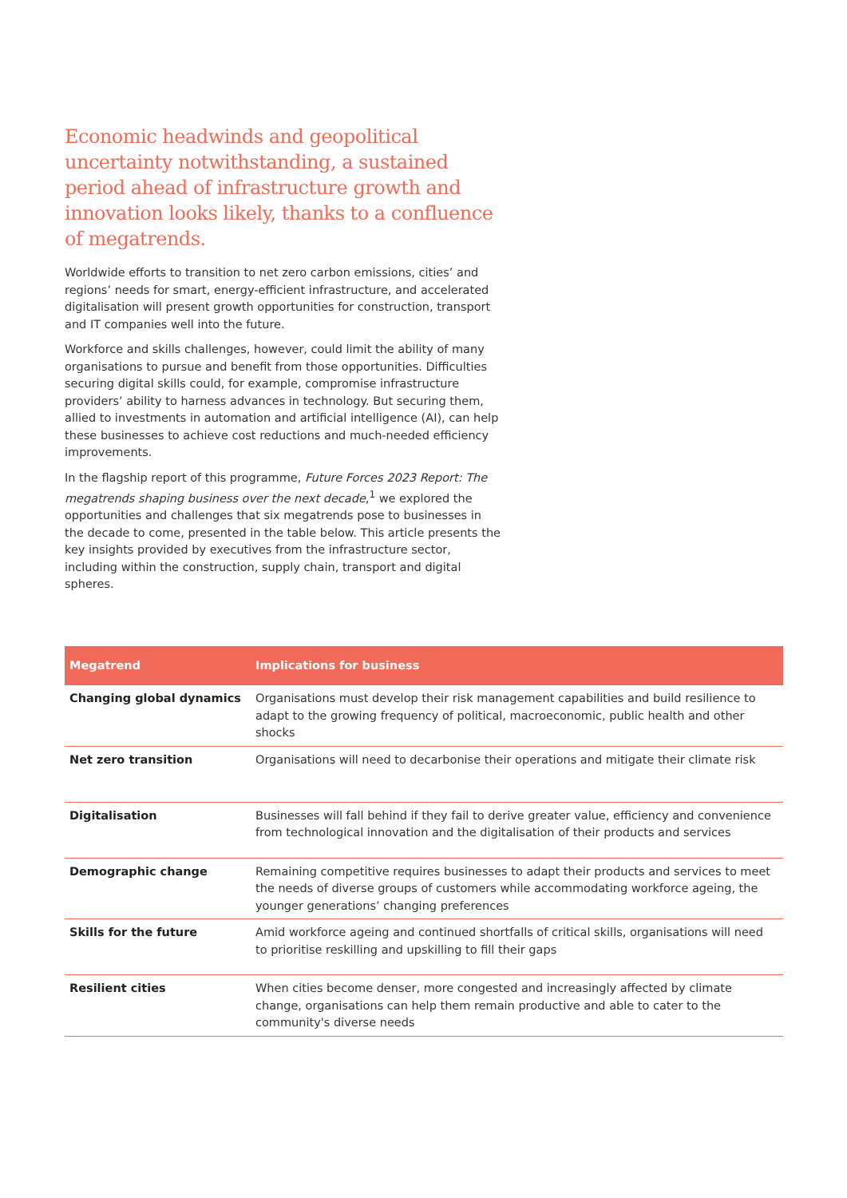Economic headwinds and geopolitical uncertainty notwithstanding, a sustained period ahead of infrastructure growth and innovation looks likely, thanks to a confluence of megatrends.
Worldwide efforts to transition to net zero carbon emissions, cities’ and regions’ needs for smart, energy-efficient infrastructure, and accelerated digitalisation will present growth opportunities for construction, transport and IT companies well into the future.
Workforce and skills challenges, however, could limit the ability of many organisations to pursue and benefit from those opportunities. Difficulties securing digital skills could, for example, compromise infrastructure providers’ ability to harness advances in technology. But securing them, allied to investments in automation and artificial intelligence (AI), can help these businesses to achieve cost reductions and much-needed efficiency improvements.
In the flagship report of this programme, Future Forces 2023 Report: The megatrends shaping business over the next decade,<sup>1</sup> we explored the opportunities and challenges that six megatrends pose to businesses in the decade to come, presented in the table below. This article presents the key insights provided by executives from the infrastructure sector, including within the construction, supply chain, transport and digital spheres.
| Megatrend | Implications for business |
| --- | --- |
| Changing global dynamics | Organisations must develop their risk management capabilities and build resilience to adapt to the growing frequency of political, macroeconomic, public health and other shocks |
| Net zero transition | Organisations will need to decarbonise their operations and mitigate their climate risk |
| Digitalisation | Businesses will fall behind if they fail to derive greater value, efficiency and convenience from technological innovation and the digitalisation of their products and services |
| Demographic change | Remaining competitive requires businesses to adapt their products and services to meet the needs of diverse groups of customers while accommodating workforce ageing, the younger generations’ changing preferences |
| Skills for the future | Amid workforce ageing and continued shortfalls of critical skills, organisations will need to prioritise reskilling and upskilling to fill their gaps |
| Resilient cities | When cities become denser, more congested and increasingly affected by climate change, organisations can help them remain productive and able to cater to the community's diverse needs |